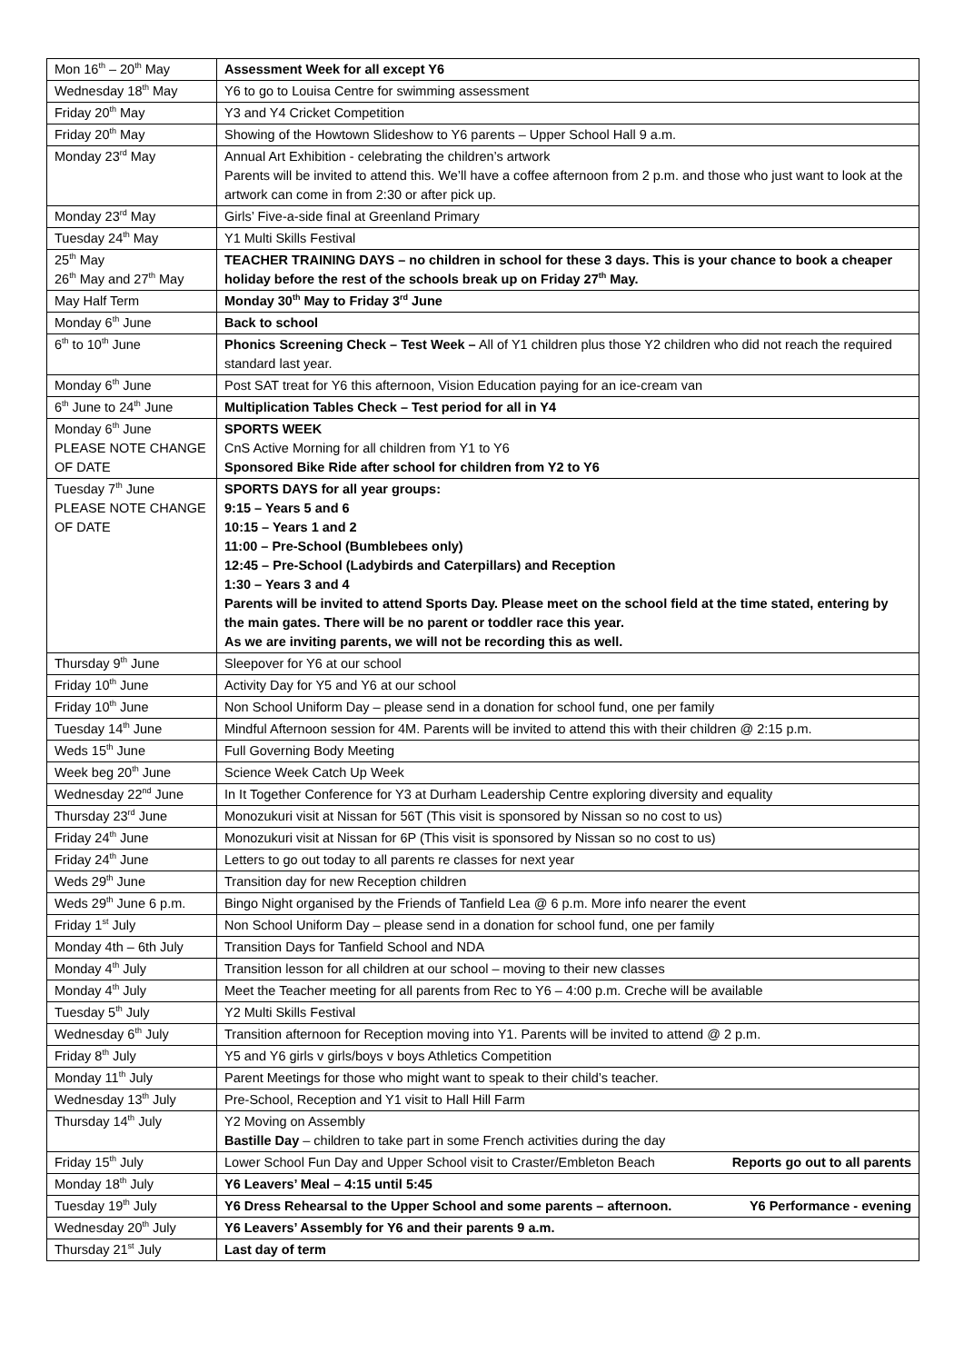| Mon 16<sup>th</sup> – 20<sup>th</sup> May | Assessment Week for all except Y6 |
| Wednesday 18<sup>th</sup> May | Y6 to go to Louisa Centre for swimming assessment |
| Friday 20<sup>th</sup> May | Y3 and Y4 Cricket Competition |
| Friday 20<sup>th</sup> May | Showing of the Howtown Slideshow to Y6 parents – Upper School Hall 9 a.m. |
| Monday 23<sup>rd</sup> May | Annual Art Exhibition - celebrating the children’s artwork Parents will be invited to attend this. We’ll have a coffee afternoon from 2 p.m. and those who just want to look at the artwork can come in from 2:30 or after pick up. |
| Monday 23<sup>rd</sup> May | Girls’ Five-a-side final at Greenland Primary |
| Tuesday 24<sup>th</sup> May | Y1 Multi Skills Festival |
| 25<sup>th</sup> May 26<sup>th</sup> May and 27<sup>th</sup> May | TEACHER TRAINING DAYS – no children in school for these 3 days. This is your chance to book a cheaper holiday before the rest of the schools break up on Friday 27<sup>th</sup> May. |
| May Half Term | Monday 30<sup>th</sup> May to Friday 3<sup>rd</sup> June |
| Monday 6<sup>th</sup> June | Back to school |
| 6<sup>th</sup> to 10<sup>th</sup> June | Phonics Screening Check – Test Week – All of Y1 children plus those Y2 children who did not reach the required standard last year. |
| Monday 6<sup>th</sup> June | Post SAT treat for Y6 this afternoon, Vision Education paying for an ice-cream van |
| 6<sup>th</sup> June to 24<sup>th</sup> June | Multiplication Tables Check – Test period for all in Y4 |
| Monday 6<sup>th</sup> June PLEASE NOTE CHANGE OF DATE | SPORTS WEEK CnS Active Morning for all children from Y1 to Y6 Sponsored Bike Ride after school for children from Y2 to Y6 |
| Tuesday 7<sup>th</sup> June PLEASE NOTE CHANGE OF DATE | SPORTS DAYS for all year groups: 9:15 – Years 5 and 6 10:15 – Years 1 and 2 11:00 – Pre-School (Bumblebees only) 12:45 – Pre-School (Ladybirds and Caterpillars) and Reception 1:30 – Years 3 and 4 Parents will be invited to attend Sports Day. Please meet on the school field at the time stated, entering by the main gates. There will be no parent or toddler race this year. As we are inviting parents, we will not be recording this as well. |
| Thursday 9<sup>th</sup> June | Sleepover for Y6 at our school |
| Friday 10<sup>th</sup> June | Activity Day for Y5 and Y6 at our school |
| Friday 10<sup>th</sup> June | Non School Uniform Day – please send in a donation for school fund, one per family |
| Tuesday 14<sup>th</sup> June | Mindful Afternoon session for 4M. Parents will be invited to attend this with their children @ 2:15 p.m. |
| Weds 15<sup>th</sup> June | Full Governing Body Meeting |
| Week beg 20<sup>th</sup> June | Science Week Catch Up Week |
| Wednesday 22<sup>nd</sup> June | In It Together Conference for Y3 at Durham Leadership Centre exploring diversity and equality |
| Thursday 23<sup>rd</sup> June | Monozukuri visit at Nissan for 56T (This visit is sponsored by Nissan so no cost to us) |
| Friday 24<sup>th</sup> June | Monozukuri visit at Nissan for 6P (This visit is sponsored by Nissan so no cost to us) |
| Friday 24<sup>th</sup> June | Letters to go out today to all parents re classes for next year |
| Weds 29<sup>th</sup> June | Transition day for new Reception children |
| Weds 29<sup>th</sup> June 6 p.m. | Bingo Night organised by the Friends of Tanfield Lea @ 6 p.m. More info nearer the event |
| Friday 1<sup>st</sup> July | Non School Uniform Day – please send in a donation for school fund, one per family |
| Monday 4th – 6th July | Transition Days for Tanfield School and NDA |
| Monday 4<sup>th</sup> July | Transition lesson for all children at our school – moving to their new classes |
| Monday 4<sup>th</sup> July | Meet the Teacher meeting for all parents from Rec to Y6 – 4:00 p.m. Creche will be available |
| Tuesday 5<sup>th</sup> July | Y2 Multi Skills Festival |
| Wednesday 6<sup>th</sup> July | Transition afternoon for Reception moving into Y1. Parents will be invited to attend @ 2 p.m. |
| Friday 8<sup>th</sup> July | Y5 and Y6 girls v girls/boys v boys Athletics Competition |
| Monday 11<sup>th</sup> July | Parent Meetings for those who might want to speak to their child’s teacher. |
| Wednesday 13<sup>th</sup> July | Pre-School, Reception and Y1 visit to Hall Hill Farm |
| Thursday 14<sup>th</sup> July | Y2 Moving on Assembly Bastille Day – children to take part in some French activities during the day |
| Friday 15<sup>th</sup> July | Lower School Fun Day and Upper School visit to Craster/Embleton Beach Reports go out to all parents |
| Monday 18<sup>th</sup> July | Y6 Leavers’ Meal – 4:15 until 5:45 |
| Tuesday 19<sup>th</sup> July | Y6 Dress Rehearsal to the Upper School and some parents – afternoon. Y6 Performance - evening |
| Wednesday 20<sup>th</sup> July | Y6 Leavers’ Assembly for Y6 and their parents 9 a.m. |
| Thursday 21<sup>st</sup> July | Last day of term |